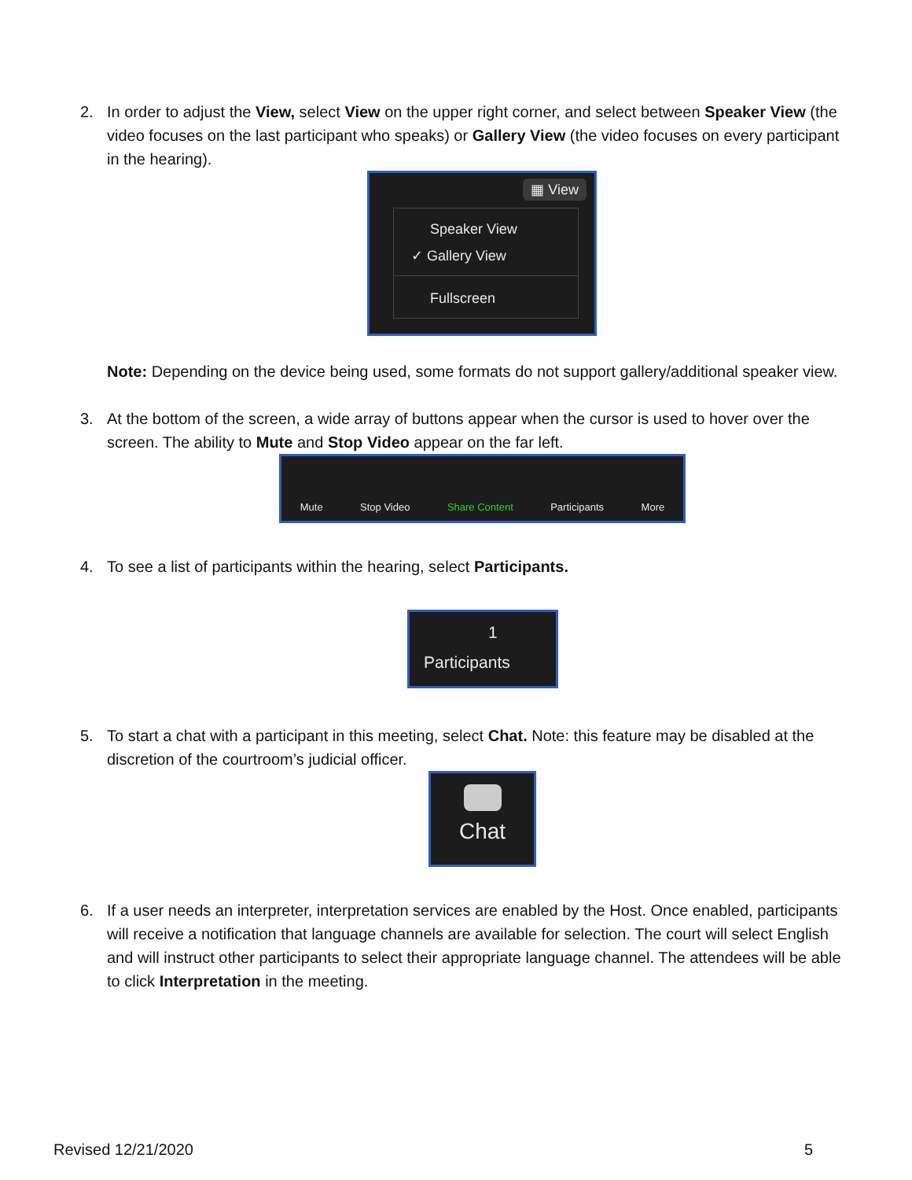2. In order to adjust the View, select View on the upper right corner, and select between Speaker View (the video focuses on the last participant who speaks) or Gallery View (the video focuses on every participant in the hearing).
▦ View
Speaker View
✓ Gallery View
Fullscreen
Note: Depending on the device being used, some formats do not support gallery/additional speaker view.
3. At the bottom of the screen, a wide array of buttons appear when the cursor is used to hover over the screen. The ability to Mute and Stop Video appear on the far left.
Mute Stop Video Share Content Participants More
4. To see a list of participants within the hearing, select Participants.
1
Participants
5. To start a chat with a participant in this meeting, select Chat. Note: this feature may be disabled at the discretion of the courtroom’s judicial officer.
Chat
6. If a user needs an interpreter, interpretation services are enabled by the Host. Once enabled, participants will receive a notification that language channels are available for selection. The court will select English and will instruct other participants to select their appropriate language channel. The attendees will be able to click Interpretation in the meeting.
Revised 12/21/2020 5